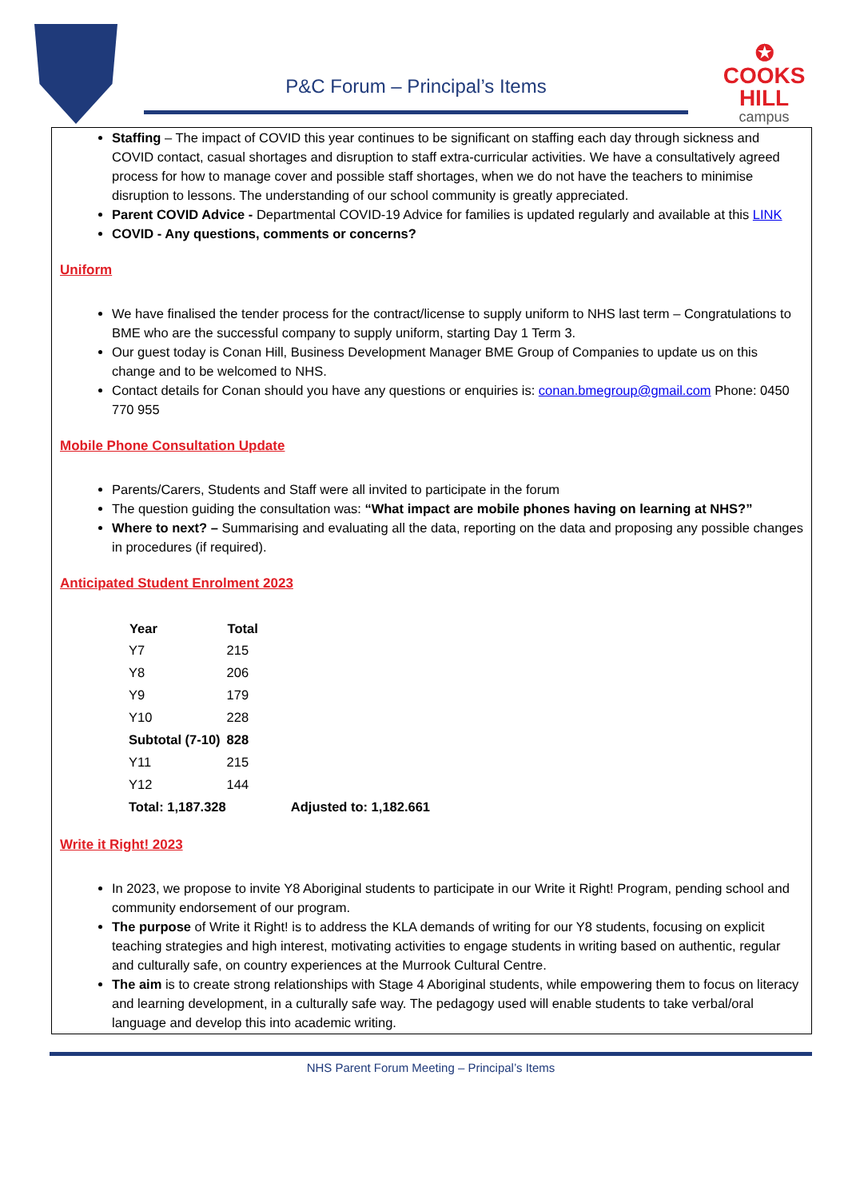P&C Forum – Principal’s Items
✪
COOKS HILL
campus
Staffing – The impact of COVID this year continues to be significant on staffing each day through sickness and COVID contact, casual shortages and disruption to staff extra-curricular activities. We have a consultatively agreed process for how to manage cover and possible staff shortages, when we do not have the teachers to minimise disruption to lessons. The understanding of our school community is greatly appreciated.
Parent COVID Advice - Departmental COVID-19 Advice for families is updated regularly and available at this LINK
COVID - Any questions, comments or concerns?
Uniform
We have finalised the tender process for the contract/license to supply uniform to NHS last term – Congratulations to BME who are the successful company to supply uniform, starting Day 1 Term 3.
Our guest today is Conan Hill, Business Development Manager BME Group of Companies to update us on this change and to be welcomed to NHS.
Contact details for Conan should you have any questions or enquiries is: conan.bmegroup@gmail.com Phone: 0450 770 955
Mobile Phone Consultation Update
Parents/Carers, Students and Staff were all invited to participate in the forum
The question guiding the consultation was: “What impact are mobile phones having on learning at NHS?”
Where to next? – Summarising and evaluating all the data, reporting on the data and proposing any possible changes in procedures (if required).
Anticipated Student Enrolment 2023
| Year | Total | |
| Y7 | 215 | |
| Y8 | 206 | |
| Y9 | 179 | |
| Y10 | 228 | |
| Subtotal (7-10) | 828 | |
| Y11 | 215 | |
| Y12 | 144 | |
| Total: 1,187.328 | | Adjusted to: 1,182.661 |
Write it Right! 2023
In 2023, we propose to invite Y8 Aboriginal students to participate in our Write it Right! Program, pending school and community endorsement of our program.
The purpose of Write it Right! is to address the KLA demands of writing for our Y8 students, focusing on explicit teaching strategies and high interest, motivating activities to engage students in writing based on authentic, regular and culturally safe, on country experiences at the Murrook Cultural Centre.
The aim is to create strong relationships with Stage 4 Aboriginal students, while empowering them to focus on literacy and learning development, in a culturally safe way. The pedagogy used will enable students to take verbal/oral language and develop this into academic writing.
NHS Parent Forum Meeting – Principal’s Items